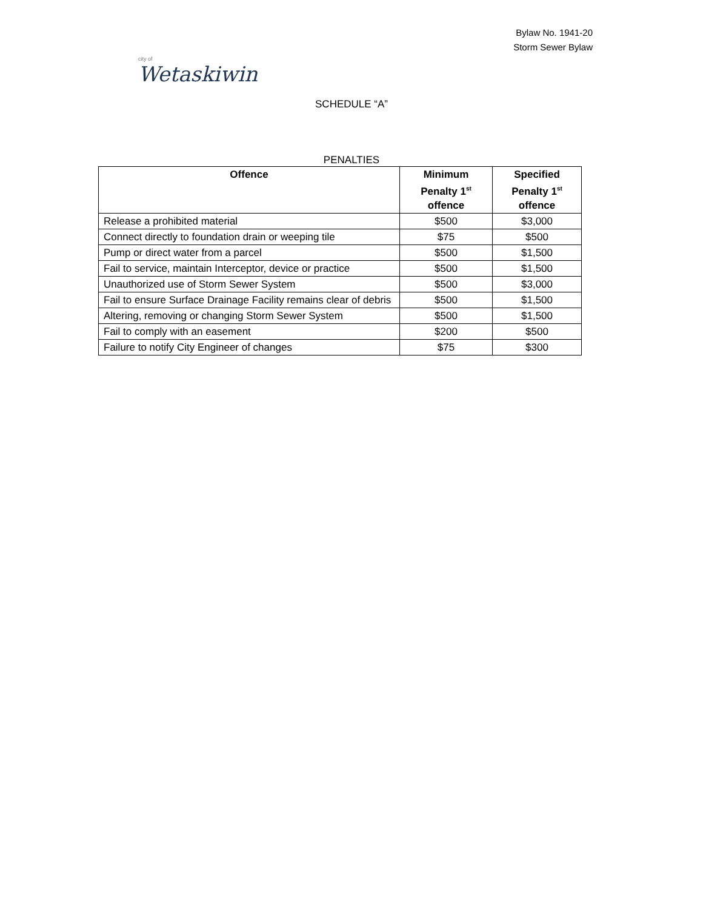city of
Wetaskiwin
Bylaw No. 1941-20
Storm Sewer Bylaw
SCHEDULE “A”
PENALTIES
| Offence | Minimum Penalty 1<sup>st</sup> offence | Specified Penalty 1<sup>st</sup> offence |
| --- | --- | --- |
| Release a prohibited material | $500 | $3,000 |
| Connect directly to foundation drain or weeping tile | $75 | $500 |
| Pump or direct water from a parcel | $500 | $1,500 |
| Fail to service, maintain Interceptor, device or practice | $500 | $1,500 |
| Unauthorized use of Storm Sewer System | $500 | $3,000 |
| Fail to ensure Surface Drainage Facility remains clear of debris | $500 | $1,500 |
| Altering, removing or changing Storm Sewer System | $500 | $1,500 |
| Fail to comply with an easement | $200 | $500 |
| Failure to notify City Engineer of changes | $75 | $300 |